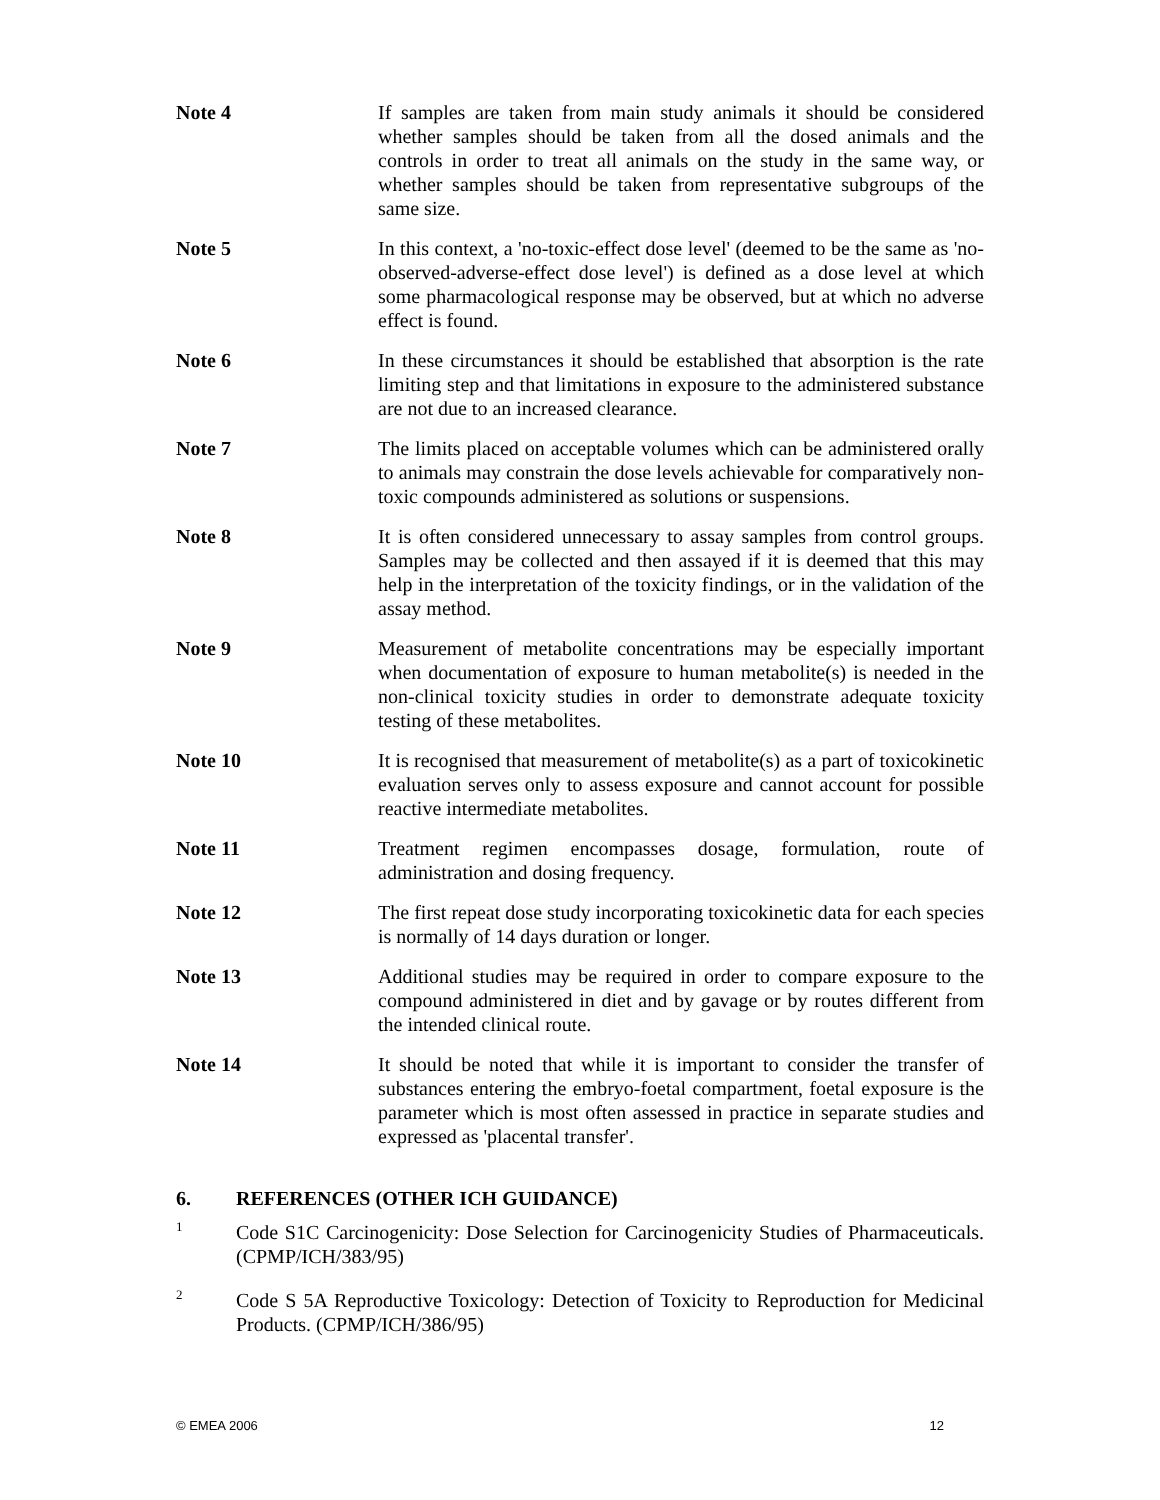Note 4 If samples are taken from main study animals it should be considered whether samples should be taken from all the dosed animals and the controls in order to treat all animals on the study in the same way, or whether samples should be taken from representative subgroups of the same size.
Note 5 In this context, a 'no-toxic-effect dose level' (deemed to be the same as 'no-observed-adverse-effect dose level') is defined as a dose level at which some pharmacological response may be observed, but at which no adverse effect is found.
Note 6 In these circumstances it should be established that absorption is the rate limiting step and that limitations in exposure to the administered substance are not due to an increased clearance.
Note 7 The limits placed on acceptable volumes which can be administered orally to animals may constrain the dose levels achievable for comparatively non-toxic compounds administered as solutions or suspensions.
Note 8 It is often considered unnecessary to assay samples from control groups. Samples may be collected and then assayed if it is deemed that this may help in the interpretation of the toxicity findings, or in the validation of the assay method.
Note 9 Measurement of metabolite concentrations may be especially important when documentation of exposure to human metabolite(s) is needed in the non-clinical toxicity studies in order to demonstrate adequate toxicity testing of these metabolites.
Note 10 It is recognised that measurement of metabolite(s) as a part of toxicokinetic evaluation serves only to assess exposure and cannot account for possible reactive intermediate metabolites.
Note 11 Treatment regimen encompasses dosage, formulation, route of administration and dosing frequency.
Note 12 The first repeat dose study incorporating toxicokinetic data for each species is normally of 14 days duration or longer.
Note 13 Additional studies may be required in order to compare exposure to the compound administered in diet and by gavage or by routes different from the intended clinical route.
Note 14 It should be noted that while it is important to consider the transfer of substances entering the embryo-foetal compartment, foetal exposure is the parameter which is most often assessed in practice in separate studies and expressed as 'placental transfer'.
6. REFERENCES (OTHER ICH GUIDANCE)
<sup>1</sup>
Code S1C Carcinogenicity: Dose Selection for Carcinogenicity Studies of Pharmaceuticals. (CPMP/ICH/383/95)
<sup>2</sup>
Code S 5A Reproductive Toxicology: Detection of Toxicity to Reproduction for Medicinal Products. (CPMP/ICH/386/95)
© EMEA 2006 12